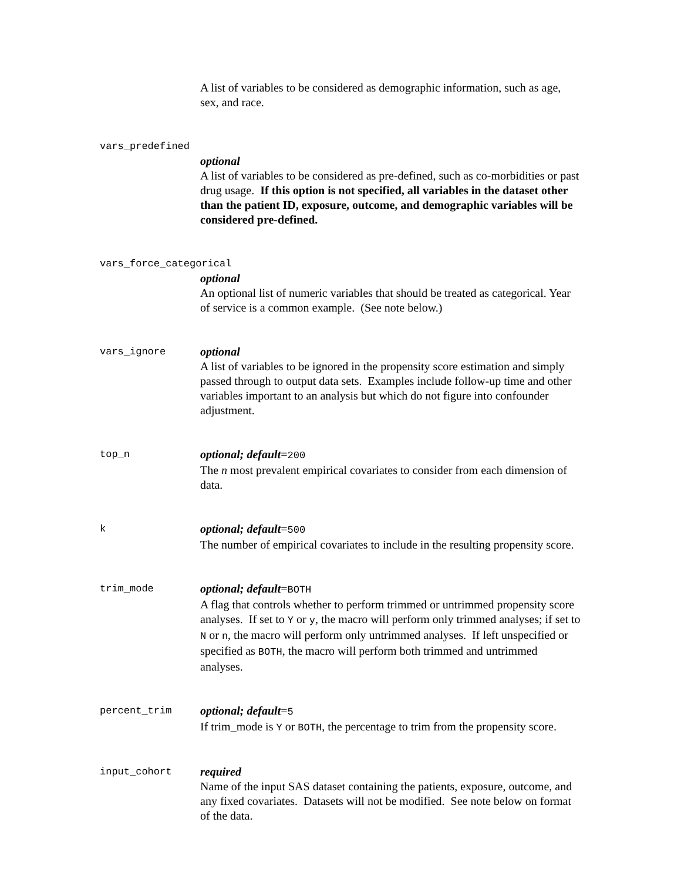A list of variables to be considered as demographic information, such as age, sex, and race.
vars_predefined
optional
A list of variables to be considered as pre-defined, such as co-morbidities or past drug usage. If this option is not specified, all variables in the dataset other than the patient ID, exposure, outcome, and demographic variables will be considered pre-defined.
vars_force_categorical
optional
An optional list of numeric variables that should be treated as categorical. Year of service is a common example. (See note below.)
vars_ignore
optional
A list of variables to be ignored in the propensity score estimation and simply passed through to output data sets. Examples include follow-up time and other variables important to an analysis but which do not figure into confounder adjustment.
top_n
optional; default=200
The n most prevalent empirical covariates to consider from each dimension of data.
k
optional; default=500
The number of empirical covariates to include in the resulting propensity score.
trim_mode
optional; default=BOTH
A flag that controls whether to perform trimmed or untrimmed propensity score analyses. If set to Y or y, the macro will perform only trimmed analyses; if set to N or n, the macro will perform only untrimmed analyses. If left unspecified or specified as BOTH, the macro will perform both trimmed and untrimmed analyses.
percent_trim
optional; default=5
If trim_mode is Y or BOTH, the percentage to trim from the propensity score.
input_cohort
required
Name of the input SAS dataset containing the patients, exposure, outcome, and any fixed covariates. Datasets will not be modified. See note below on format of the data.